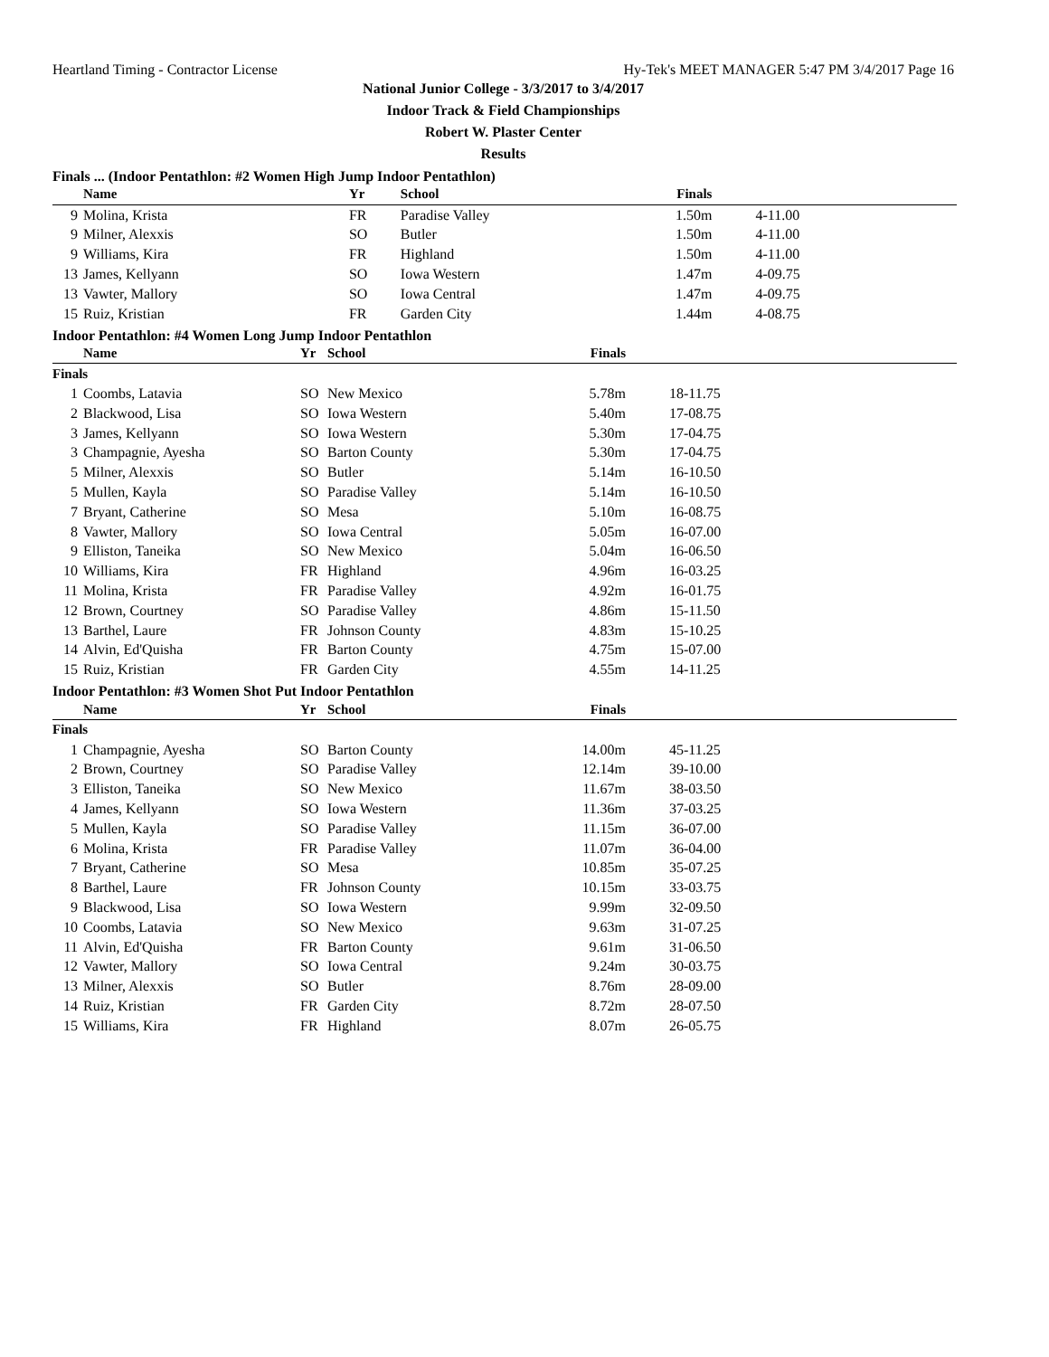Heartland Timing - Contractor License Hy-Tek's MEET MANAGER 5:47 PM 3/4/2017 Page 16
National Junior College - 3/3/2017 to 3/4/2017
Indoor Track & Field Championships
Robert W. Plaster Center
Results
Finals ... (Indoor Pentathlon: #2 Women High Jump Indoor Pentathlon)
| | Name | Yr | School | Finals | |
| --- | --- | --- | --- | --- | --- |
| 9 | Molina, Krista | FR | Paradise Valley | 1.50m | 4-11.00 |
| 9 | Milner, Alexxis | SO | Butler | 1.50m | 4-11.00 |
| 9 | Williams, Kira | FR | Highland | 1.50m | 4-11.00 |
| 13 | James, Kellyann | SO | Iowa Western | 1.47m | 4-09.75 |
| 13 | Vawter, Mallory | SO | Iowa Central | 1.47m | 4-09.75 |
| 15 | Ruiz, Kristian | FR | Garden City | 1.44m | 4-08.75 |
Indoor Pentathlon: #4 Women Long Jump Indoor Pentathlon
| | Name | Yr | School | Finals | |
| --- | --- | --- | --- | --- | --- |
| Finals | | | | | |
| 1 | Coombs, Latavia | SO | New Mexico | 5.78m | 18-11.75 |
| 2 | Blackwood, Lisa | SO | Iowa Western | 5.40m | 17-08.75 |
| 3 | James, Kellyann | SO | Iowa Western | 5.30m | 17-04.75 |
| 3 | Champagnie, Ayesha | SO | Barton County | 5.30m | 17-04.75 |
| 5 | Milner, Alexxis | SO | Butler | 5.14m | 16-10.50 |
| 5 | Mullen, Kayla | SO | Paradise Valley | 5.14m | 16-10.50 |
| 7 | Bryant, Catherine | SO | Mesa | 5.10m | 16-08.75 |
| 8 | Vawter, Mallory | SO | Iowa Central | 5.05m | 16-07.00 |
| 9 | Elliston, Taneika | SO | New Mexico | 5.04m | 16-06.50 |
| 10 | Williams, Kira | FR | Highland | 4.96m | 16-03.25 |
| 11 | Molina, Krista | FR | Paradise Valley | 4.92m | 16-01.75 |
| 12 | Brown, Courtney | SO | Paradise Valley | 4.86m | 15-11.50 |
| 13 | Barthel, Laure | FR | Johnson County | 4.83m | 15-10.25 |
| 14 | Alvin, Ed'Quisha | FR | Barton County | 4.75m | 15-07.00 |
| 15 | Ruiz, Kristian | FR | Garden City | 4.55m | 14-11.25 |
Indoor Pentathlon: #3 Women Shot Put Indoor Pentathlon
| | Name | Yr | School | Finals | |
| --- | --- | --- | --- | --- | --- |
| Finals | | | | | |
| 1 | Champagnie, Ayesha | SO | Barton County | 14.00m | 45-11.25 |
| 2 | Brown, Courtney | SO | Paradise Valley | 12.14m | 39-10.00 |
| 3 | Elliston, Taneika | SO | New Mexico | 11.67m | 38-03.50 |
| 4 | James, Kellyann | SO | Iowa Western | 11.36m | 37-03.25 |
| 5 | Mullen, Kayla | SO | Paradise Valley | 11.15m | 36-07.00 |
| 6 | Molina, Krista | FR | Paradise Valley | 11.07m | 36-04.00 |
| 7 | Bryant, Catherine | SO | Mesa | 10.85m | 35-07.25 |
| 8 | Barthel, Laure | FR | Johnson County | 10.15m | 33-03.75 |
| 9 | Blackwood, Lisa | SO | Iowa Western | 9.99m | 32-09.50 |
| 10 | Coombs, Latavia | SO | New Mexico | 9.63m | 31-07.25 |
| 11 | Alvin, Ed'Quisha | FR | Barton County | 9.61m | 31-06.50 |
| 12 | Vawter, Mallory | SO | Iowa Central | 9.24m | 30-03.75 |
| 13 | Milner, Alexxis | SO | Butler | 8.76m | 28-09.00 |
| 14 | Ruiz, Kristian | FR | Garden City | 8.72m | 28-07.50 |
| 15 | Williams, Kira | FR | Highland | 8.07m | 26-05.75 |